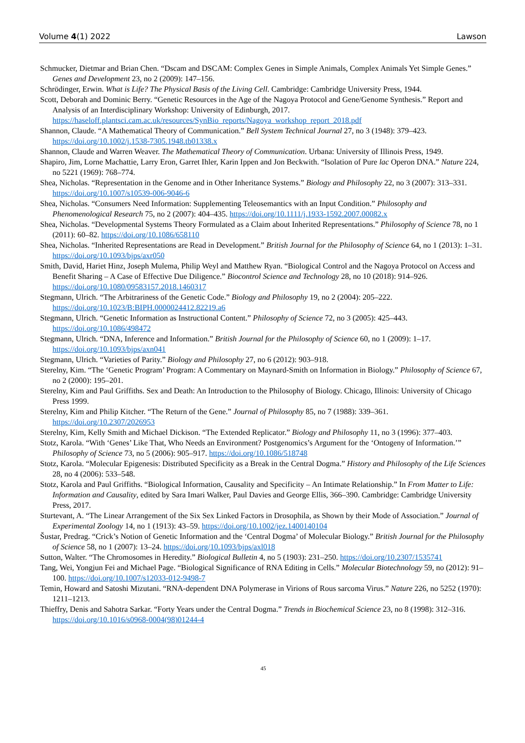Volume 4(1) 2022 Lawson
Schmucker, Dietmar and Brian Chen. “Dscam and DSCAM: Complex Genes in Simple Animals, Complex Animals Yet Simple Genes.” Genes and Development 23, no 2 (2009): 147–156.
Schrödinger, Erwin. What is Life? The Physical Basis of the Living Cell. Cambridge: Cambridge University Press, 1944.
Scott, Deborah and Dominic Berry. “Genetic Resources in the Age of the Nagoya Protocol and Gene/Genome Synthesis.” Report and Analysis of an Interdisciplinary Workshop: University of Edinburgh, 2017. https://haseloff.plantsci.cam.ac.uk/resources/SynBio_reports/Nagoya_workshop_report_2018.pdf
Shannon, Claude. “A Mathematical Theory of Communication.” Bell System Technical Journal 27, no 3 (1948): 379–423. https://doi.org/10.1002/j.1538-7305.1948.tb01338.x
Shannon, Claude and Warren Weaver. The Mathematical Theory of Communication. Urbana: University of Illinois Press, 1949.
Shapiro, Jim, Lorne Machattie, Larry Eron, Garret Ihler, Karin Ippen and Jon Beckwith. “Isolation of Pure lac Operon DNA.” Nature 224, no 5221 (1969): 768–774.
Shea, Nicholas. “Representation in the Genome and in Other Inheritance Systems.” Biology and Philosophy 22, no 3 (2007): 313–331. https://doi.org/10.1007/s10539-006-9046-6
Shea, Nicholas. “Consumers Need Information: Supplementing Teleosemantics with an Input Condition.” Philosophy and Phenomenological Research 75, no 2 (2007): 404–435. https://doi.org/10.1111/j.1933-1592.2007.00082.x
Shea, Nicholas. “Developmental Systems Theory Formulated as a Claim about Inherited Representations.” Philosophy of Science 78, no 1 (2011): 60–82. https://doi.org/10.1086/658110
Shea, Nicholas. “Inherited Representations are Read in Development.” British Journal for the Philosophy of Science 64, no 1 (2013): 1–31. https://doi.org/10.1093/bjps/axr050
Smith, David, Hariet Hinz, Joseph Mulema, Philip Weyl and Matthew Ryan. “Biological Control and the Nagoya Protocol on Access and Benefit Sharing – A Case of Effective Due Diligence.” Biocontrol Science and Technology 28, no 10 (2018): 914–926. https://doi.org/10.1080/09583157.2018.1460317
Stegmann, Ulrich. “The Arbitrariness of the Genetic Code.” Biology and Philosophy 19, no 2 (2004): 205–222. https://doi.org/10.1023/B:BIPH.0000024412.82219.a6
Stegmann, Ulrich. “Genetic Information as Instructional Content.” Philosophy of Science 72, no 3 (2005): 425–443. https://doi.org/10.1086/498472
Stegmann, Ulrich. “DNA, Inference and Information.” British Journal for the Philosophy of Science 60, no 1 (2009): 1–17. https://doi.org/10.1093/bjps/axn041
Stegmann, Ulrich. “Varieties of Parity.” Biology and Philosophy 27, no 6 (2012): 903–918.
Sterelny, Kim. “The ‘Genetic Program’ Program: A Commentary on Maynard-Smith on Information in Biology.” Philosophy of Science 67, no 2 (2000): 195–201.
Sterelny, Kim and Paul Griffiths. Sex and Death: An Introduction to the Philosophy of Biology. Chicago, Illinois: University of Chicago Press 1999.
Sterelny, Kim and Philip Kitcher. “The Return of the Gene.” Journal of Philosophy 85, no 7 (1988): 339–361. https://doi.org/10.2307/2026953
Sterelny, Kim, Kelly Smith and Michael Dickison. “The Extended Replicator.” Biology and Philosophy 11, no 3 (1996): 377–403.
Stotz, Karola. “With ‘Genes’ Like That, Who Needs an Environment? Postgenomics’s Argument for the ‘Ontogeny of Information.’” Philosophy of Science 73, no 5 (2006): 905–917. https://doi.org/10.1086/518748
Stotz, Karola. “Molecular Epigenesis: Distributed Specificity as a Break in the Central Dogma.” History and Philosophy of the Life Sciences 28, no 4 (2006): 533–548.
Stotz, Karola and Paul Griffiths. “Biological Information, Causality and Specificity – An Intimate Relationship.” In From Matter to Life: Information and Causality, edited by Sara Imari Walker, Paul Davies and George Ellis, 366–390. Cambridge: Cambridge University Press, 2017.
Sturtevant, A. “The Linear Arrangement of the Six Sex Linked Factors in Drosophila, as Shown by their Mode of Association.” Journal of Experimental Zoology 14, no 1 (1913): 43–59. https://doi.org/10.1002/jez.1400140104
Šustar, Predrag. “Crick’s Notion of Genetic Information and the ‘Central Dogma’ of Molecular Biology.” British Journal for the Philosophy of Science 58, no 1 (2007): 13–24. https://doi.org/10.1093/bjps/axl018
Sutton, Walter. “The Chromosomes in Heredity.” Biological Bulletin 4, no 5 (1903): 231–250. https://doi.org/10.2307/1535741
Tang, Wei, Yongjun Fei and Michael Page. “Biological Significance of RNA Editing in Cells.” Molecular Biotechnology 59, no (2012): 91–100. https://doi.org/10.1007/s12033-012-9498-7
Temin, Howard and Satoshi Mizutani. “RNA-dependent DNA Polymerase in Virions of Rous sarcoma Virus.” Nature 226, no 5252 (1970): 1211–1213.
Thieffry, Denis and Sahotra Sarkar. “Forty Years under the Central Dogma.” Trends in Biochemical Science 23, no 8 (1998): 312–316. https://doi.org/10.1016/s0968-0004(98)01244-4
45